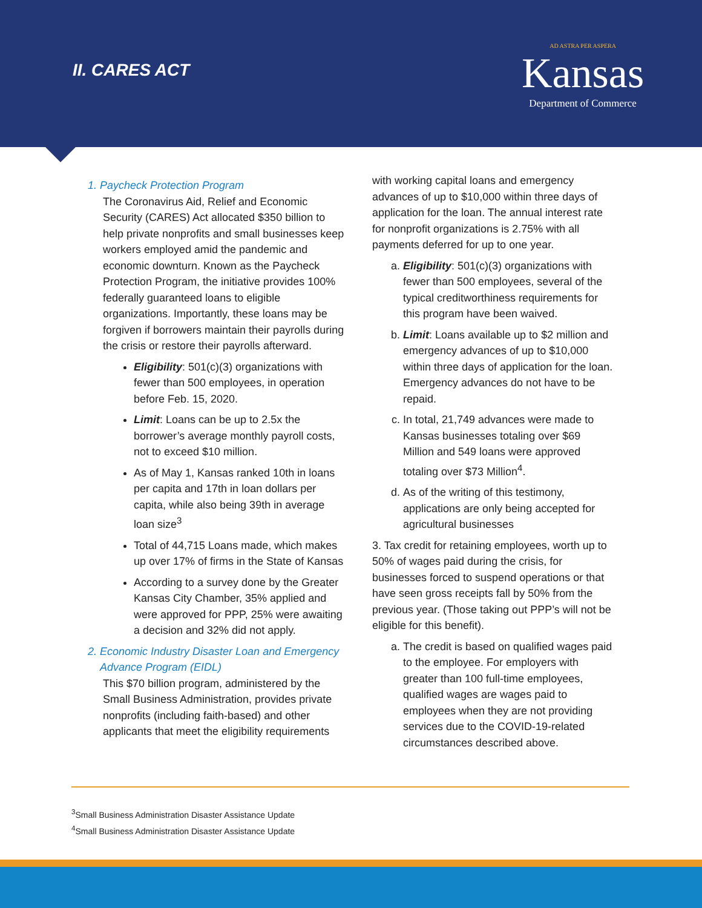II. CARES ACT
AD ASTRA PER ASPERA
Kansas
Department of Commerce
1. Paycheck Protection Program
The Coronavirus Aid, Relief and Economic Security (CARES) Act allocated $350 billion to help private nonprofits and small businesses keep workers employed amid the pandemic and economic downturn. Known as the Paycheck Protection Program, the initiative provides 100% federally guaranteed loans to eligible organizations. Importantly, these loans may be forgiven if borrowers maintain their payrolls during the crisis or restore their payrolls afterward.
Eligibility: 501(c)(3) organizations with fewer than 500 employees, in operation before Feb. 15, 2020.
Limit: Loans can be up to 2.5x the borrower’s average monthly payroll costs, not to exceed $10 million.
As of May 1, Kansas ranked 10th in loans per capita and 17th in loan dollars per capita, while also being 39th in average loan size<sup>3</sup>
Total of 44,715 Loans made, which makes up over 17% of firms in the State of Kansas
According to a survey done by the Greater Kansas City Chamber, 35% applied and were approved for PPP, 25% were awaiting a decision and 32% did not apply.
2. Economic Industry Disaster Loan and Emergency
Advance Program (EIDL)
This $70 billion program, administered by the Small Business Administration, provides private nonprofits (including faith-based) and other applicants that meet the eligibility requirements
with working capital loans and emergency advances of up to $10,000 within three days of application for the loan. The annual interest rate for nonprofit organizations is 2.75% with all payments deferred for up to one year.
a. Eligibility: 501(c)(3) organizations with fewer than 500 employees, several of the typical creditworthiness requirements for this program have been waived.
b. Limit: Loans available up to $2 million and emergency advances of up to $10,000 within three days of application for the loan. Emergency advances do not have to be repaid.
c. In total, 21,749 advances were made to Kansas businesses totaling over $69 Million and 549 loans were approved totaling over $73 Million<sup>4</sup>.
d. As of the writing of this testimony, applications are only being accepted for agricultural businesses
3. Tax credit for retaining employees, worth up to 50% of wages paid during the crisis, for businesses forced to suspend operations or that have seen gross receipts fall by 50% from the previous year. (Those taking out PPP’s will not be eligible for this benefit).
a. The credit is based on qualified wages paid to the employee. For employers with greater than 100 full-time employees, qualified wages are wages paid to employees when they are not providing services due to the COVID-19-related circumstances described above.
<sup>3</sup> Small Business Administration Disaster Assistance Update
<sup>4</sup> Small Business Administration Disaster Assistance Update